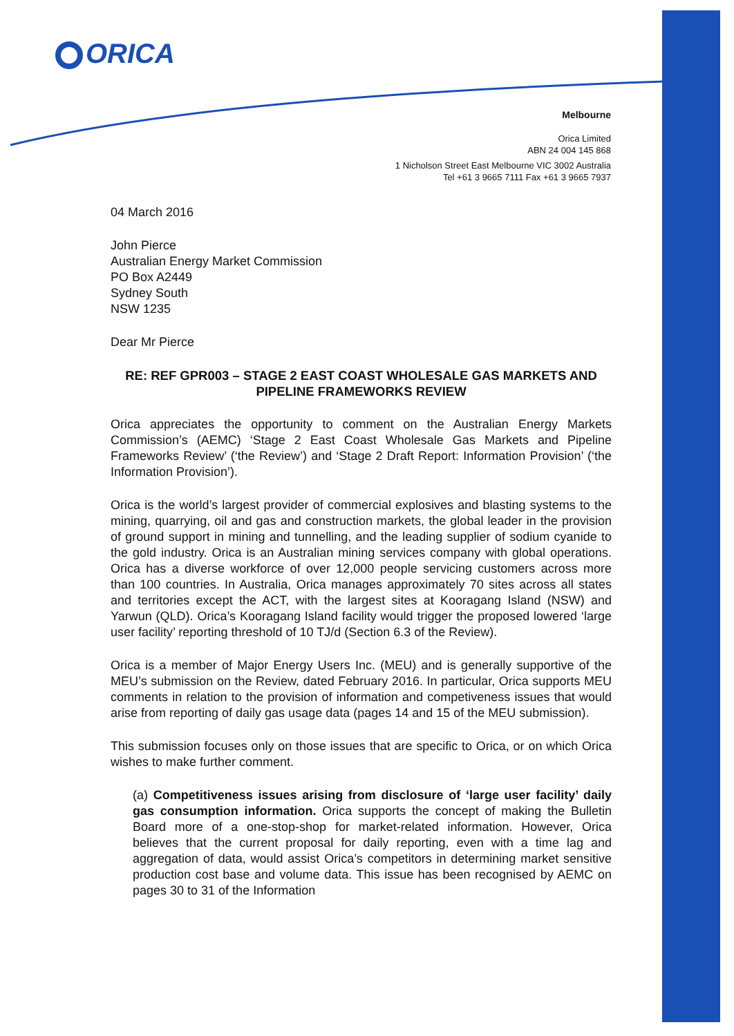ORICA
Melbourne
Orica Limited
ABN 24 004 145 868
1 Nicholson Street East Melbourne VIC 3002 Australia
Tel +61 3 9665 7111 Fax +61 3 9665 7937
04 March 2016
John Pierce
Australian Energy Market Commission
PO Box A2449
Sydney South
NSW 1235
Dear Mr Pierce
RE: REF GPR003 – STAGE 2 EAST COAST WHOLESALE GAS MARKETS AND PIPELINE FRAMEWORKS REVIEW
Orica appreciates the opportunity to comment on the Australian Energy Markets Commission’s (AEMC) ‘Stage 2 East Coast Wholesale Gas Markets and Pipeline Frameworks Review’ (‘the Review’) and ‘Stage 2 Draft Report: Information Provision’ (‘the Information Provision’).
Orica is the world’s largest provider of commercial explosives and blasting systems to the mining, quarrying, oil and gas and construction markets, the global leader in the provision of ground support in mining and tunnelling, and the leading supplier of sodium cyanide to the gold industry. Orica is an Australian mining services company with global operations. Orica has a diverse workforce of over 12,000 people servicing customers across more than 100 countries. In Australia, Orica manages approximately 70 sites across all states and territories except the ACT, with the largest sites at Kooragang Island (NSW) and Yarwun (QLD). Orica’s Kooragang Island facility would trigger the proposed lowered ‘large user facility’ reporting threshold of 10 TJ/d (Section 6.3 of the Review).
Orica is a member of Major Energy Users Inc. (MEU) and is generally supportive of the MEU’s submission on the Review, dated February 2016. In particular, Orica supports MEU comments in relation to the provision of information and competiveness issues that would arise from reporting of daily gas usage data (pages 14 and 15 of the MEU submission).
This submission focuses only on those issues that are specific to Orica, or on which Orica wishes to make further comment.
(a) Competitiveness issues arising from disclosure of ‘large user facility’ daily gas consumption information. Orica supports the concept of making the Bulletin Board more of a one-stop-shop for market-related information. However, Orica believes that the current proposal for daily reporting, even with a time lag and aggregation of data, would assist Orica’s competitors in determining market sensitive production cost base and volume data. This issue has been recognised by AEMC on pages 30 to 31 of the Information